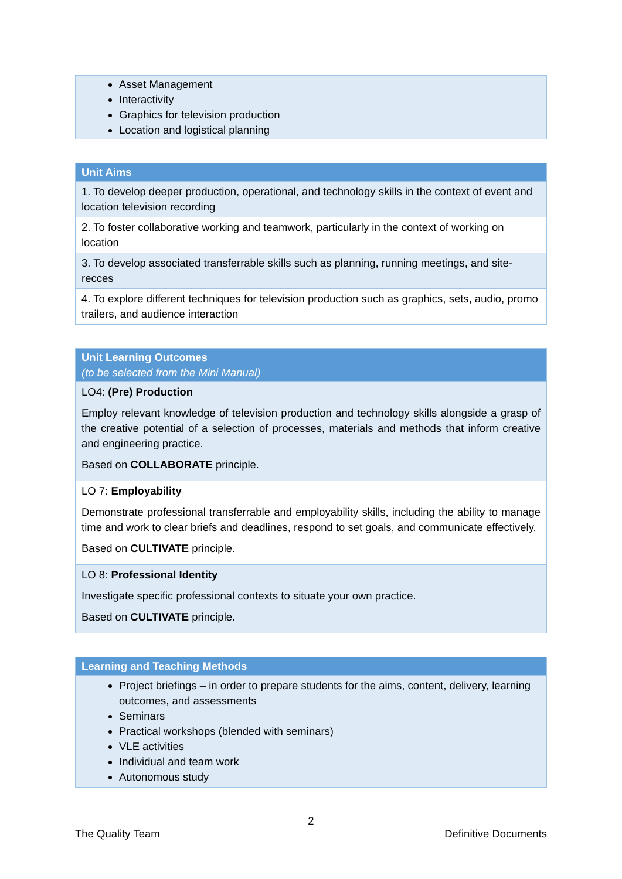| Asset Management Interactivity Graphics for television production Location and logistical planning |
| Unit Aims |
| --- |
| 1. To develop deeper production, operational, and technology skills in the context of event and location television recording |
| 2. To foster collaborative working and teamwork, particularly in the context of working on location |
| 3. To develop associated transferrable skills such as planning, running meetings, and site-recces |
| 4. To explore different techniques for television production such as graphics, sets, audio, promo trailers, and audience interaction |
| Unit Learning Outcomes (to be selected from the Mini Manual) |
| --- |
| LO4: (Pre) Production Employ relevant knowledge of television production and technology skills alongside a grasp of the creative potential of a selection of processes, materials and methods that inform creative and engineering practice. Based on COLLABORATE principle. |
| LO 7: Employability Demonstrate professional transferrable and employability skills, including the ability to manage time and work to clear briefs and deadlines, respond to set goals, and communicate effectively. Based on CULTIVATE principle. |
| LO 8: Professional Identity Investigate specific professional contexts to situate your own practice. Based on CULTIVATE principle. |
| Learning and Teaching Methods |
| --- |
| Project briefings – in order to prepare students for the aims, content, delivery, learning outcomes, and assessments Seminars Practical workshops (blended with seminars) VLE activities Individual and team work Autonomous study |
2
The Quality Team Definitive Documents